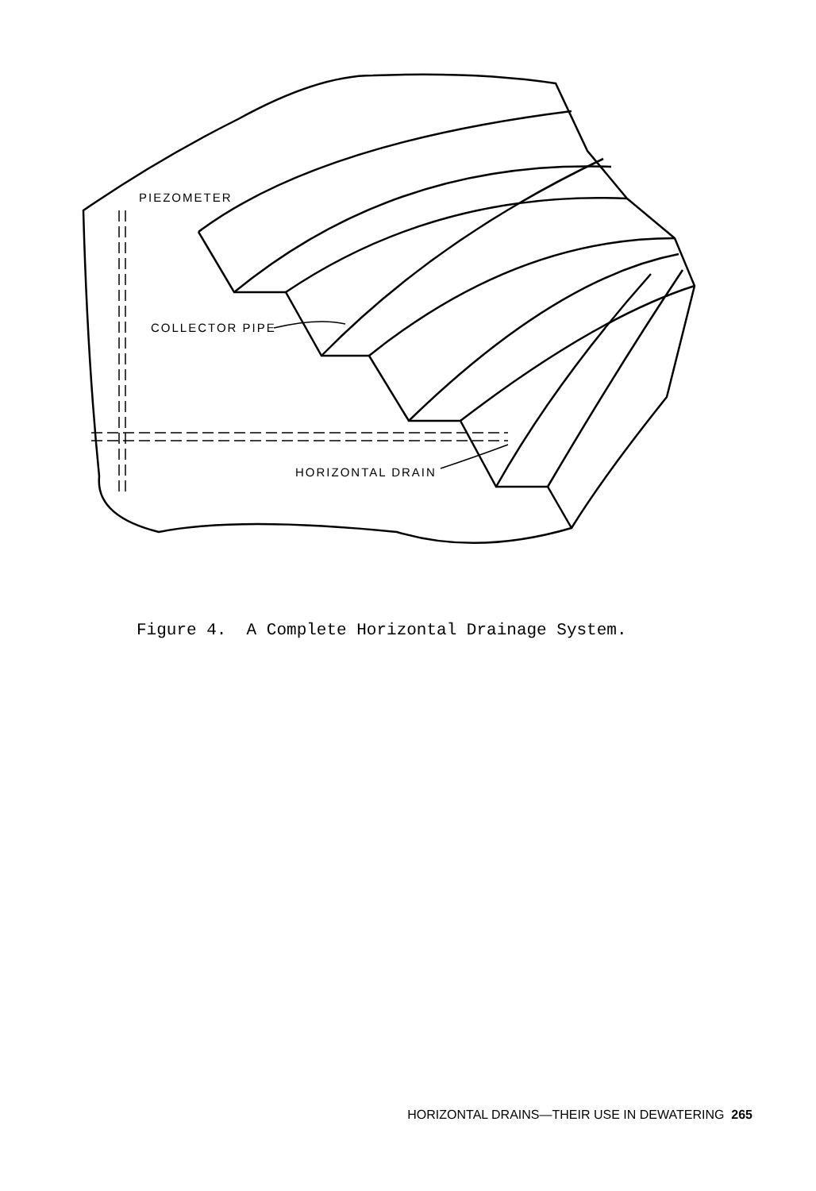PIEZOMETER
COLLECTOR PIPE
HORIZONTAL DRAIN
Figure 4. A Complete Horizontal Drainage System.
HORIZONTAL DRAINS—THEIR USE IN DEWATERING 265